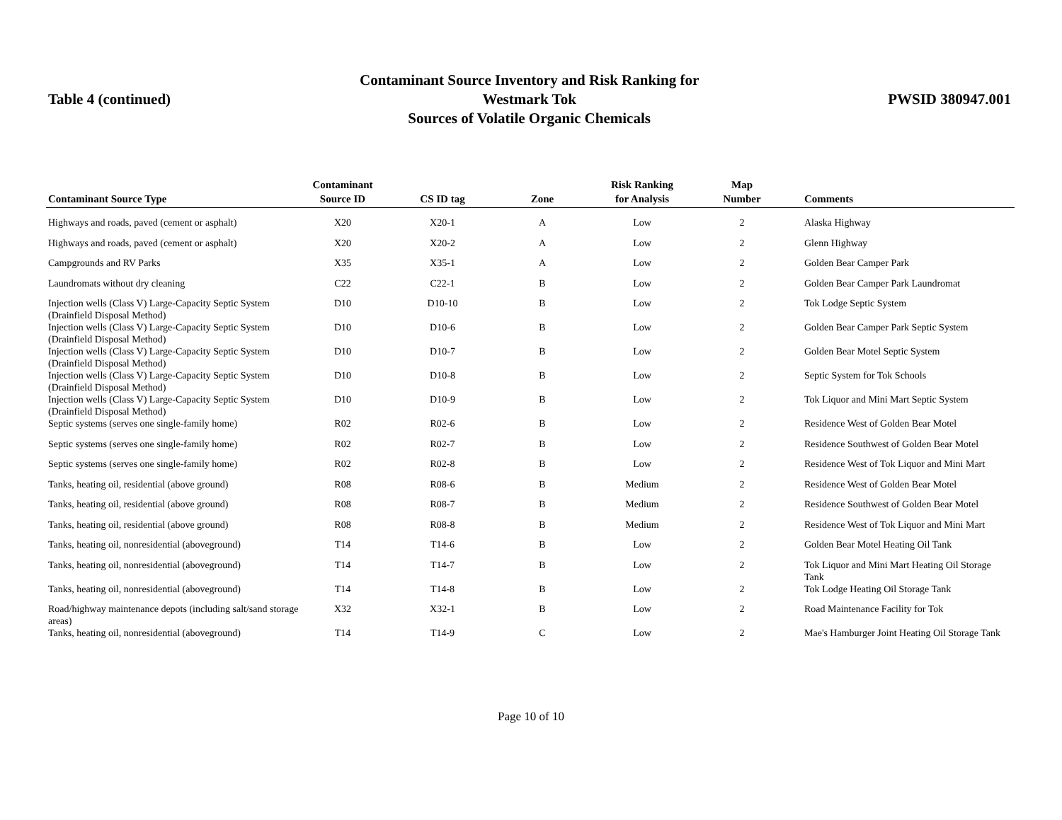Table 4 (continued)
Contaminant Source Inventory and Risk Ranking for
Westmark Tok
Sources of Volatile Organic Chemicals
PWSID 380947.001
| Contaminant Source Type | Contaminant Source ID | CS ID tag | Zone | Risk Ranking for Analysis | Map Number | Comments |
| --- | --- | --- | --- | --- | --- | --- |
| Highways and roads, paved (cement or asphalt) | X20 | X20-1 | A | Low | 2 | Alaska Highway |
| Highways and roads, paved (cement or asphalt) | X20 | X20-2 | A | Low | 2 | Glenn Highway |
| Campgrounds and RV Parks | X35 | X35-1 | A | Low | 2 | Golden Bear Camper Park |
| Laundromats without dry cleaning | C22 | C22-1 | B | Low | 2 | Golden Bear Camper Park Laundromat |
| Injection wells (Class V) Large-Capacity Septic System (Drainfield Disposal Method) | D10 | D10-10 | B | Low | 2 | Tok Lodge Septic System |
| Injection wells (Class V) Large-Capacity Septic System (Drainfield Disposal Method) | D10 | D10-6 | B | Low | 2 | Golden Bear Camper Park Septic System |
| Injection wells (Class V) Large-Capacity Septic System (Drainfield Disposal Method) | D10 | D10-7 | B | Low | 2 | Golden Bear Motel Septic System |
| Injection wells (Class V) Large-Capacity Septic System (Drainfield Disposal Method) | D10 | D10-8 | B | Low | 2 | Septic System for Tok Schools |
| Injection wells (Class V) Large-Capacity Septic System (Drainfield Disposal Method) | D10 | D10-9 | B | Low | 2 | Tok Liquor and Mini Mart Septic System |
| Septic systems (serves one single-family home) | R02 | R02-6 | B | Low | 2 | Residence West of Golden Bear Motel |
| Septic systems (serves one single-family home) | R02 | R02-7 | B | Low | 2 | Residence Southwest of Golden Bear Motel |
| Septic systems (serves one single-family home) | R02 | R02-8 | B | Low | 2 | Residence West of Tok Liquor and Mini Mart |
| Tanks, heating oil, residential (above ground) | R08 | R08-6 | B | Medium | 2 | Residence West of Golden Bear Motel |
| Tanks, heating oil, residential (above ground) | R08 | R08-7 | B | Medium | 2 | Residence Southwest of Golden Bear Motel |
| Tanks, heating oil, residential (above ground) | R08 | R08-8 | B | Medium | 2 | Residence West of Tok Liquor and Mini Mart |
| Tanks, heating oil, nonresidential (aboveground) | T14 | T14-6 | B | Low | 2 | Golden Bear Motel Heating Oil Tank |
| Tanks, heating oil, nonresidential (aboveground) | T14 | T14-7 | B | Low | 2 | Tok Liquor and Mini Mart Heating Oil Storage Tank |
| Tanks, heating oil, nonresidential (aboveground) | T14 | T14-8 | B | Low | 2 | Tok Lodge Heating Oil Storage Tank |
| Road/highway maintenance depots (including salt/sand storage areas) | X32 | X32-1 | B | Low | 2 | Road Maintenance Facility for Tok |
| Tanks, heating oil, nonresidential (aboveground) | T14 | T14-9 | C | Low | 2 | Mae's Hamburger Joint Heating Oil Storage Tank |
Page 10 of 10